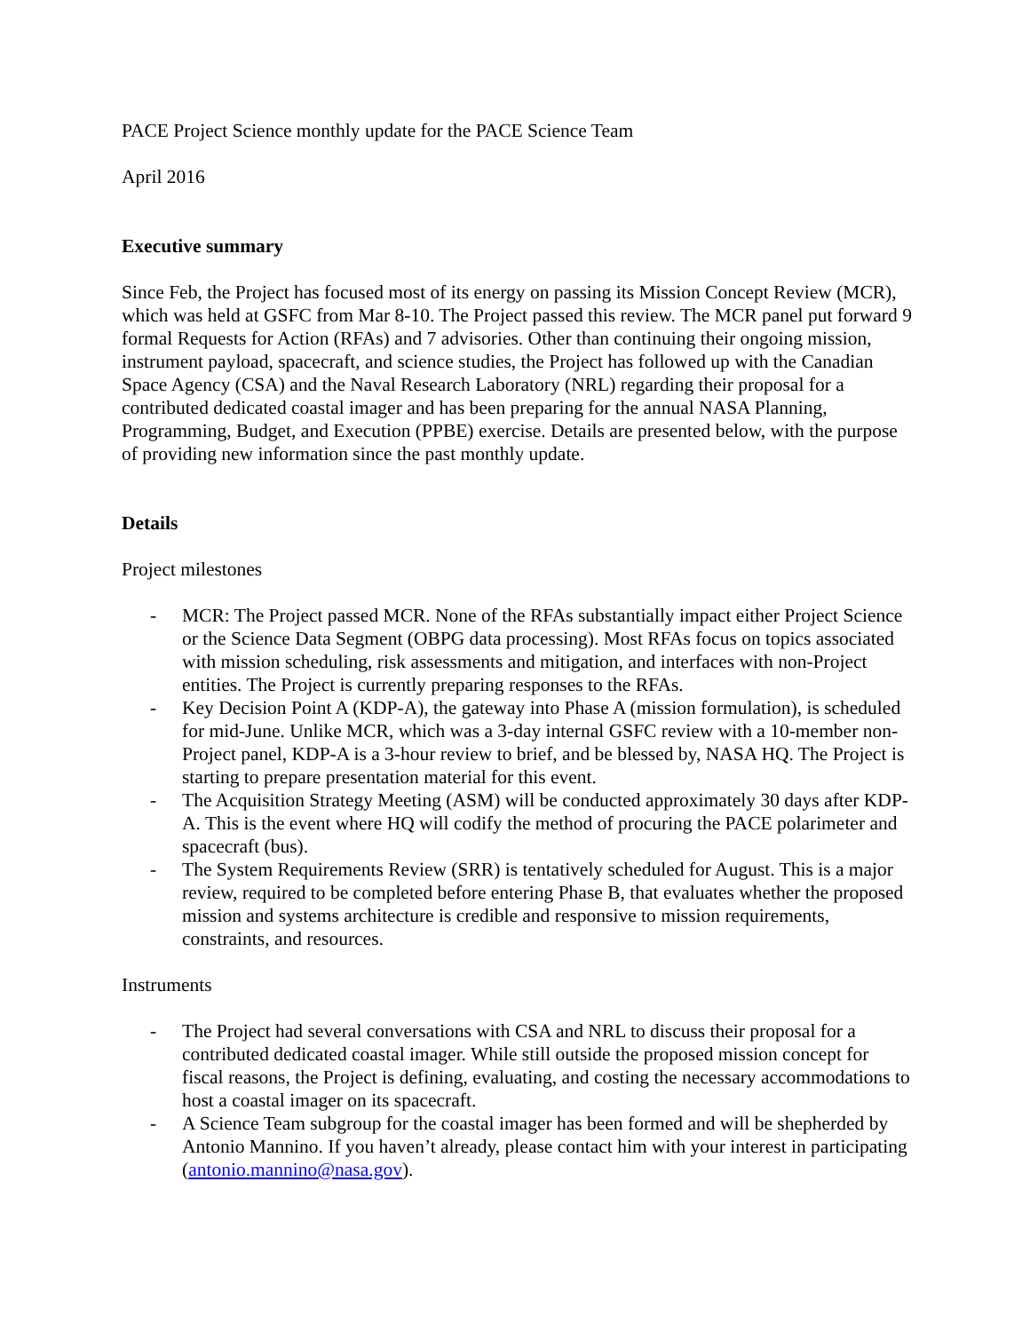PACE Project Science monthly update for the PACE Science Team
April 2016
Executive summary
Since Feb, the Project has focused most of its energy on passing its Mission Concept Review (MCR), which was held at GSFC from Mar 8-10. The Project passed this review. The MCR panel put forward 9 formal Requests for Action (RFAs) and 7 advisories. Other than continuing their ongoing mission, instrument payload, spacecraft, and science studies, the Project has followed up with the Canadian Space Agency (CSA) and the Naval Research Laboratory (NRL) regarding their proposal for a contributed dedicated coastal imager and has been preparing for the annual NASA Planning, Programming, Budget, and Execution (PPBE) exercise. Details are presented below, with the purpose of providing new information since the past monthly update.
Details
Project milestones
- MCR: The Project passed MCR. None of the RFAs substantially impact either Project Science or the Science Data Segment (OBPG data processing). Most RFAs focus on topics associated with mission scheduling, risk assessments and mitigation, and interfaces with non-Project entities. The Project is currently preparing responses to the RFAs.
- Key Decision Point A (KDP-A), the gateway into Phase A (mission formulation), is scheduled for mid-June. Unlike MCR, which was a 3-day internal GSFC review with a 10-member non-Project panel, KDP-A is a 3-hour review to brief, and be blessed by, NASA HQ. The Project is starting to prepare presentation material for this event.
- The Acquisition Strategy Meeting (ASM) will be conducted approximately 30 days after KDP-A. This is the event where HQ will codify the method of procuring the PACE polarimeter and spacecraft (bus).
- The System Requirements Review (SRR) is tentatively scheduled for August. This is a major review, required to be completed before entering Phase B, that evaluates whether the proposed mission and systems architecture is credible and responsive to mission requirements, constraints, and resources.
Instruments
- The Project had several conversations with CSA and NRL to discuss their proposal for a contributed dedicated coastal imager. While still outside the proposed mission concept for fiscal reasons, the Project is defining, evaluating, and costing the necessary accommodations to host a coastal imager on its spacecraft.
- A Science Team subgroup for the coastal imager has been formed and will be shepherded by Antonio Mannino. If you haven’t already, please contact him with your interest in participating (antonio.mannino@nasa.gov).